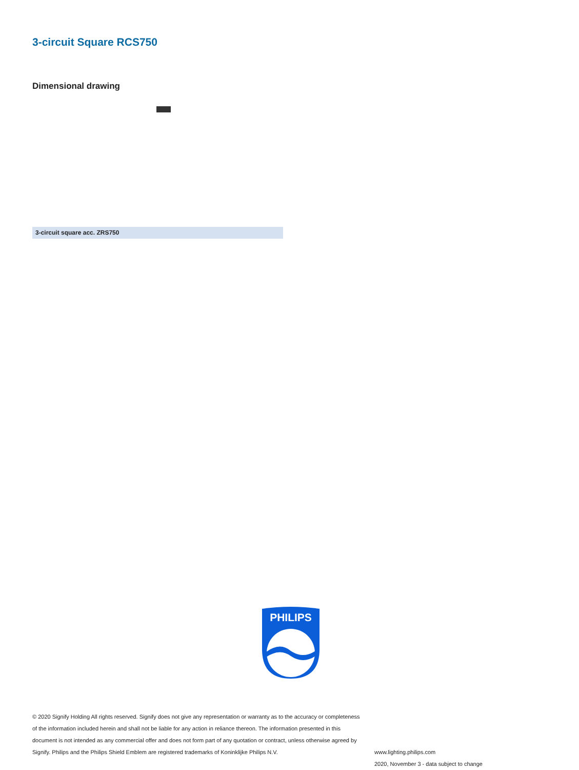3-circuit Square RCS750
Dimensional drawing
3-circuit square acc. ZRS750
PHILIPS
© 2020 Signify Holding All rights reserved. Signify does not give any representation or warranty as to the accuracy or completeness of the information included herein and shall not be liable for any action in reliance thereon. The information presented in this document is not intended as any commercial offer and does not form part of any quotation or contract, unless otherwise agreed by Signify. Philips and the Philips Shield Emblem are registered trademarks of Koninklijke Philips N.V.
www.lighting.philips.com
2020, November 3 - data subject to change